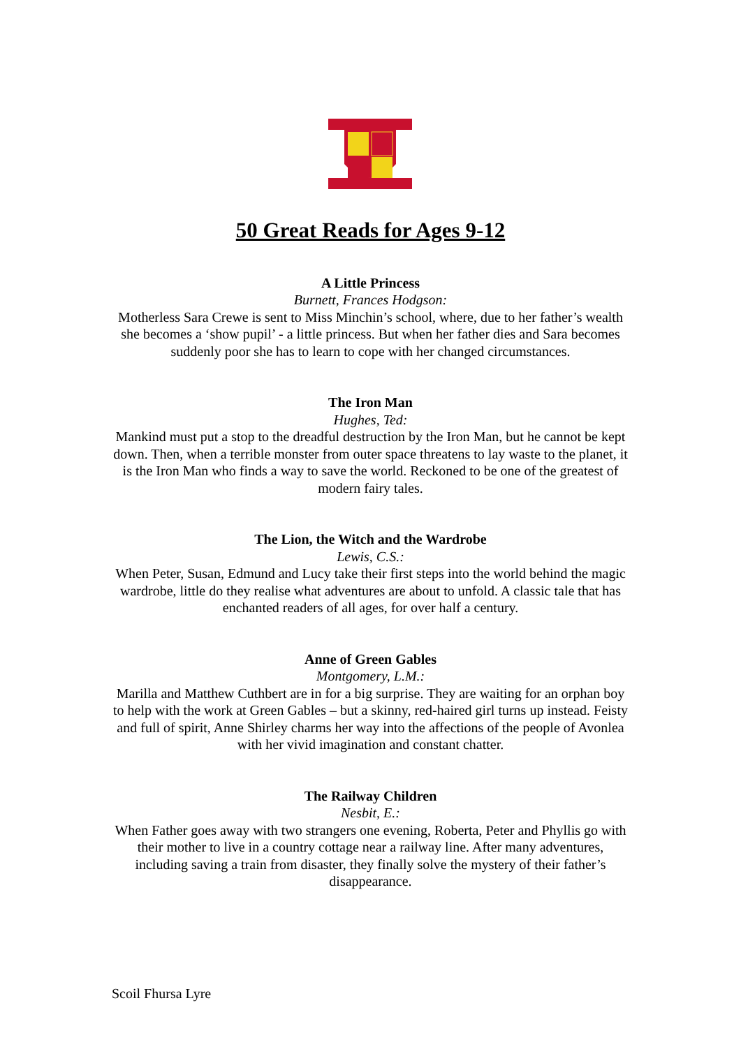50 Great Reads for Ages 9-12
A Little Princess
Burnett, Frances Hodgson:
Motherless Sara Crewe is sent to Miss Minchin’s school, where, due to her father’s wealth she becomes a ‘show pupil’ - a little princess. But when her father dies and Sara becomes suddenly poor she has to learn to cope with her changed circumstances.
The Iron Man
Hughes, Ted:
Mankind must put a stop to the dreadful destruction by the Iron Man, but he cannot be kept down. Then, when a terrible monster from outer space threatens to lay waste to the planet, it is the Iron Man who finds a way to save the world. Reckoned to be one of the greatest of modern fairy tales.
The Lion, the Witch and the Wardrobe
Lewis, C.S.:
When Peter, Susan, Edmund and Lucy take their first steps into the world behind the magic wardrobe, little do they realise what adventures are about to unfold. A classic tale that has enchanted readers of all ages, for over half a century.
Anne of Green Gables
Montgomery, L.M.:
Marilla and Matthew Cuthbert are in for a big surprise. They are waiting for an orphan boy to help with the work at Green Gables – but a skinny, red-haired girl turns up instead. Feisty and full of spirit, Anne Shirley charms her way into the affections of the people of Avonlea with her vivid imagination and constant chatter.
The Railway Children
Nesbit, E.:
When Father goes away with two strangers one evening, Roberta, Peter and Phyllis go with their mother to live in a country cottage near a railway line. After many adventures, including saving a train from disaster, they finally solve the mystery of their father’s disappearance.
Scoil Fhursa Lyre